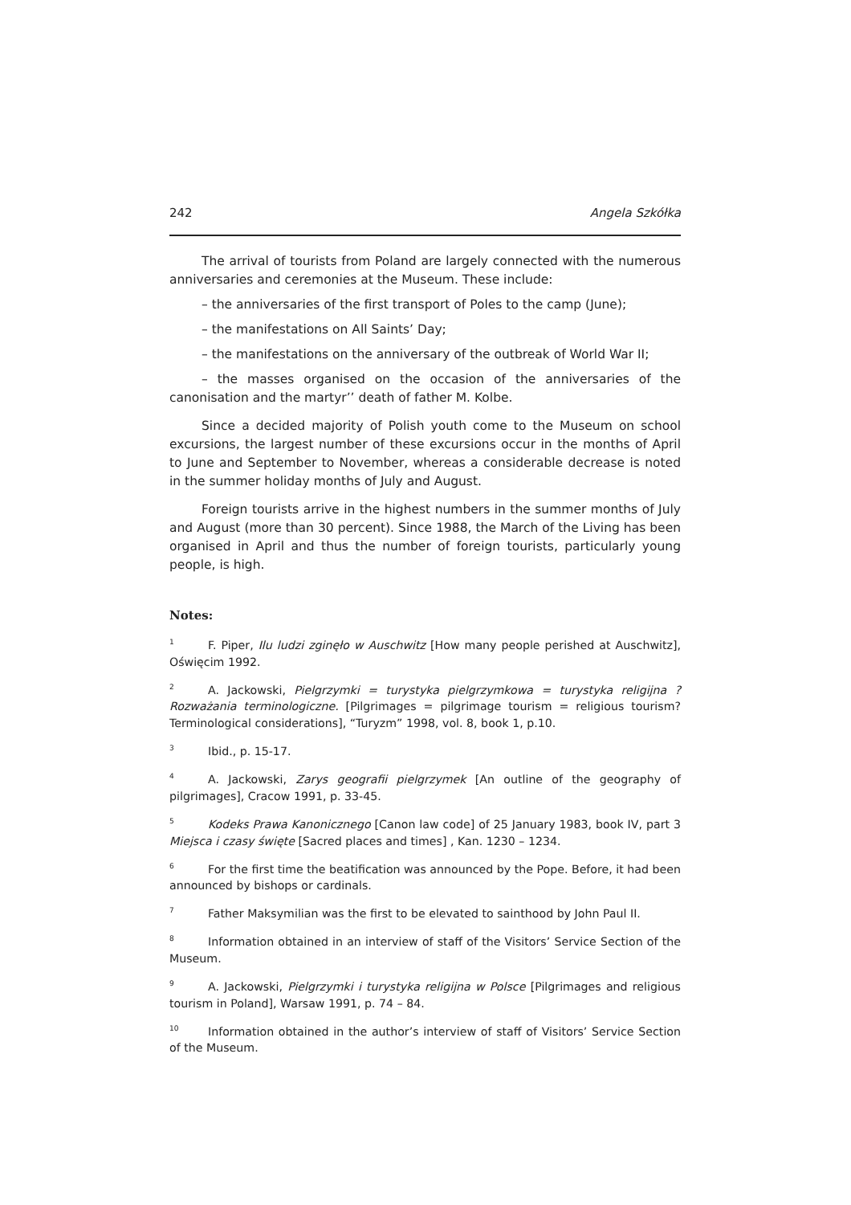242 Angela Szkółka
The arrival of tourists from Poland are largely connected with the numerous anniversaries and ceremonies at the Museum. These include:
– the anniversaries of the first transport of Poles to the camp (June);
– the manifestations on All Saints’ Day;
– the manifestations on the anniversary of the outbreak of World War II;
– the masses organised on the occasion of the anniversaries of the canonisation and the martyr’’ death of father M. Kolbe.
Since a decided majority of Polish youth come to the Museum on school excursions, the largest number of these excursions occur in the months of April to June and September to November, whereas a considerable decrease is noted in the summer holiday months of July and August.
Foreign tourists arrive in the highest numbers in the summer months of July and August (more than 30 percent). Since 1988, the March of the Living has been organised in April and thus the number of foreign tourists, particularly young people, is high.
Notes:
<sup>1</sup> F. Piper, Ilu ludzi zginęło w Auschwitz [How many people perished at Auschwitz], Oświęcim 1992.
<sup>2</sup> A. Jackowski, Pielgrzymki = turystyka pielgrzymkowa = turystyka religijna ? Rozważania terminologiczne. [Pilgrimages = pilgrimage tourism = religious tourism? Terminological considerations], “Turyzm” 1998, vol. 8, book 1, p.10.
<sup>3</sup> Ibid., p. 15-17.
<sup>4</sup> A. Jackowski, Zarys geografii pielgrzymek [An outline of the geography of pilgrimages], Cracow 1991, p. 33-45.
<sup>5</sup> Kodeks Prawa Kanonicznego [Canon law code] of 25 January 1983, book IV, part 3 Miejsca i czasy święte [Sacred places and times] , Kan. 1230 – 1234.
<sup>6</sup> For the first time the beatification was announced by the Pope. Before, it had been announced by bishops or cardinals.
<sup>7</sup> Father Maksymilian was the first to be elevated to sainthood by John Paul II.
<sup>8</sup> Information obtained in an interview of staff of the Visitors’ Service Section of the Museum.
<sup>9</sup> A. Jackowski, Pielgrzymki i turystyka religijna w Polsce [Pilgrimages and religious tourism in Poland], Warsaw 1991, p. 74 – 84.
<sup>10</sup> Information obtained in the author’s interview of staff of Visitors’ Service Section of the Museum.